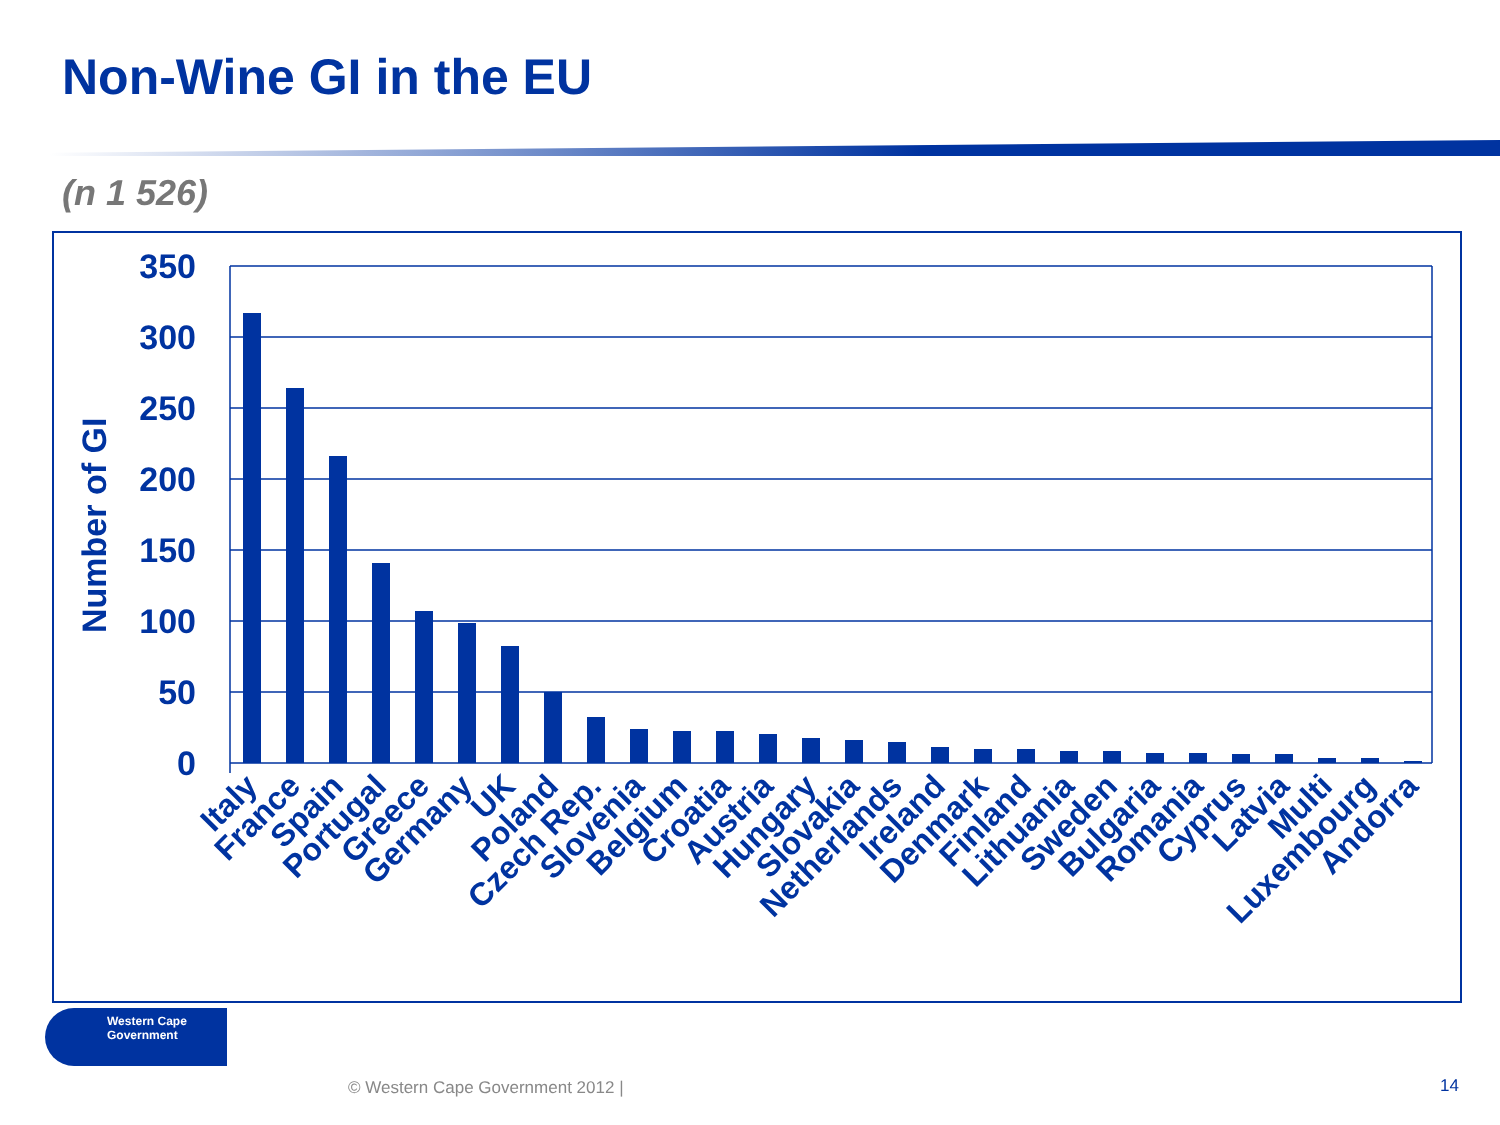Non-Wine GI in the EU
(n 1 526)
350
300
250
200
150
100
50
0
Number of GI
Italy
France
Spain
Portugal
Greece
Germany
UK
Poland
Czech Rep.
Slovenia
Belgium
Croatia
Austria
Hungary
Slovakia
Netherlands
Ireland
Denmark
Finland
Lithuania
Sweden
Bulgaria
Romania
Cyprus
Latvia
Multi
Luxembourg
Andorra
Western Cape
Government
© Western Cape Government 2012 |
14